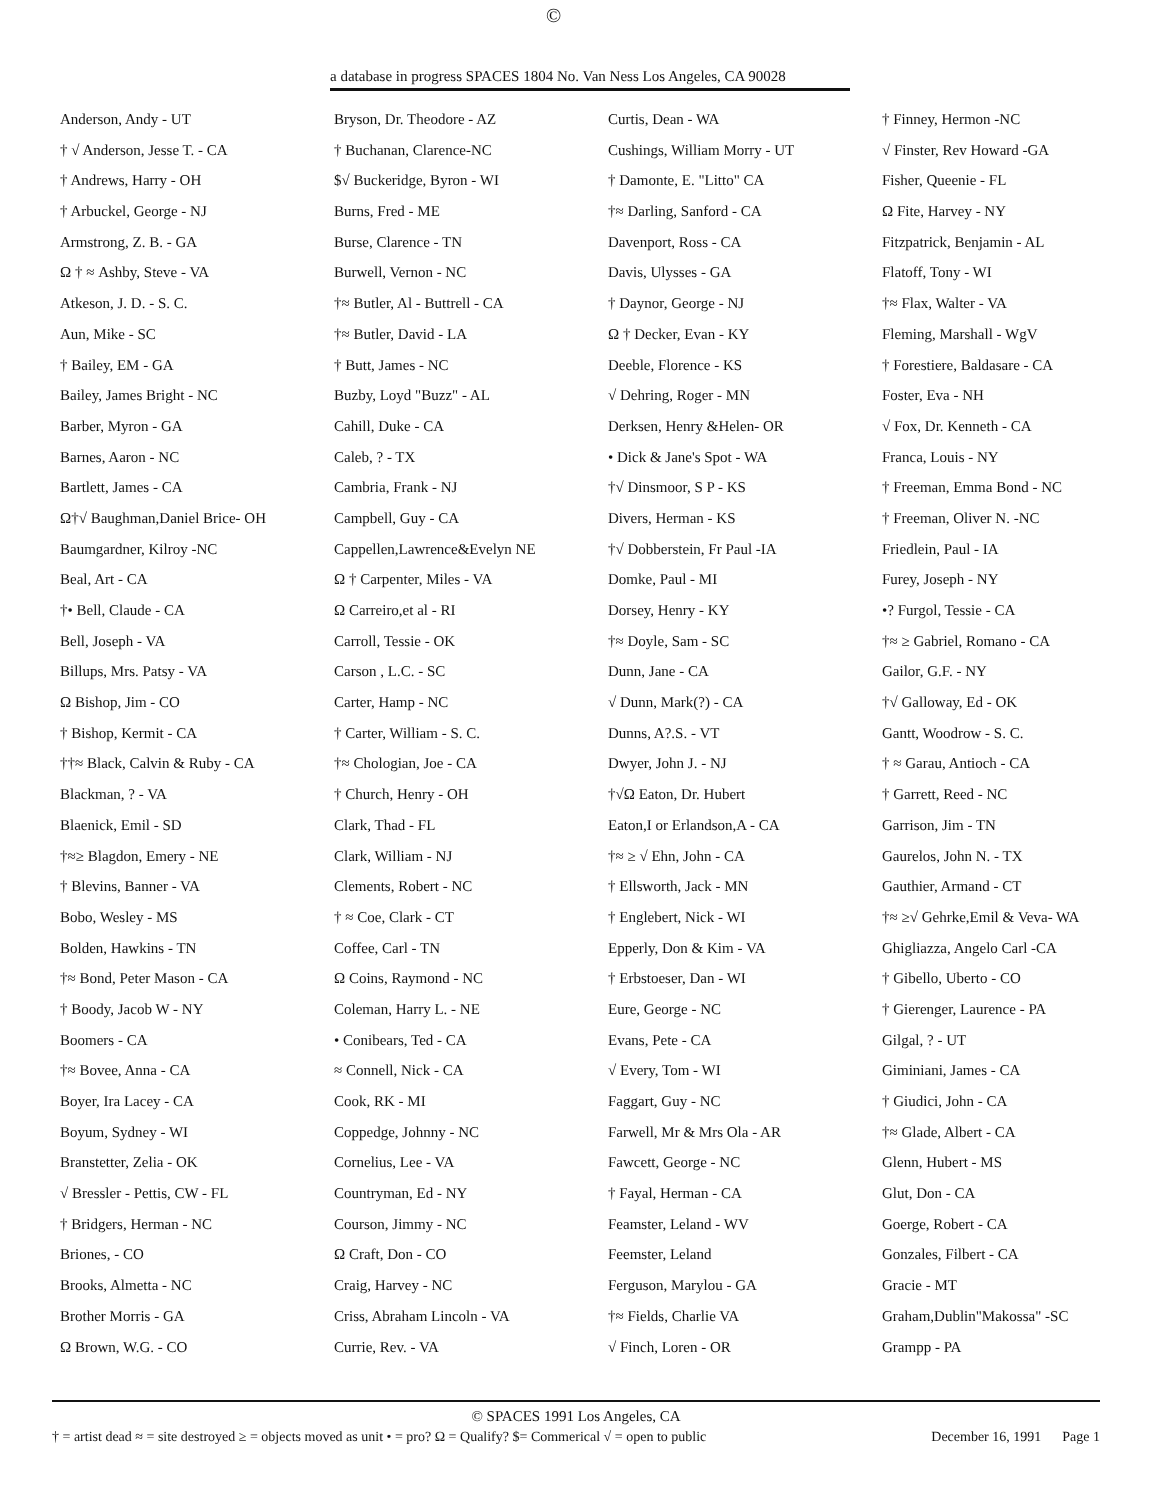©
a database in progress SPACES 1804 No. Van Ness Los Angeles, CA 90028
Anderson, Andy - UT
† √ Anderson, Jesse T. - CA
† Andrews, Harry - OH
† Arbuckel, George - NJ
Armstrong, Z. B. - GA
Ω † ≈ Ashby, Steve - VA
Atkeson, J. D. - S. C.
Aun, Mike - SC
† Bailey, EM - GA
Bailey, James Bright - NC
Barber, Myron - GA
Barnes, Aaron - NC
Bartlett, James - CA
Ω†√ Baughman,Daniel Brice- OH
Baumgardner, Kilroy -NC
Beal, Art - CA
†• Bell, Claude - CA
Bell, Joseph - VA
Billups, Mrs. Patsy - VA
Ω Bishop, Jim - CO
† Bishop, Kermit - CA
††≈ Black, Calvin & Ruby - CA
Blackman, ? - VA
Blaenick, Emil - SD
†≈≥ Blagdon, Emery - NE
† Blevins, Banner - VA
Bobo, Wesley - MS
Bolden, Hawkins - TN
†≈ Bond, Peter Mason - CA
† Boody, Jacob W - NY
Boomers - CA
†≈ Bovee, Anna - CA
Boyer, Ira Lacey - CA
Boyum, Sydney - WI
Branstetter, Zelia - OK
√ Bressler - Pettis, CW - FL
† Bridgers, Herman - NC
Briones, - CO
Brooks, Almetta - NC
Brother Morris - GA
Ω Brown, W.G. - CO
Bryson, Dr. Theodore - AZ
† Buchanan, Clarence-NC
$√ Buckeridge, Byron - WI
Burns, Fred - ME
Burse, Clarence - TN
Burwell, Vernon - NC
†≈ Butler, Al - Buttrell - CA
†≈ Butler, David - LA
† Butt, James - NC
Buzby, Loyd "Buzz" - AL
Cahill, Duke - CA
Caleb, ? - TX
Cambria, Frank - NJ
Campbell, Guy - CA
Cappellen,Lawrence&Evelyn NE
Ω † Carpenter, Miles - VA
Ω Carreiro,et al - RI
Carroll, Tessie - OK
Carson , L.C. - SC
Carter, Hamp - NC
† Carter, William - S. C.
†≈ Chologian, Joe - CA
† Church, Henry - OH
Clark, Thad - FL
Clark, William - NJ
Clements, Robert - NC
† ≈ Coe, Clark - CT
Coffee, Carl - TN
Ω Coins, Raymond - NC
Coleman, Harry L. - NE
• Conibears, Ted - CA
≈ Connell, Nick - CA
Cook, RK - MI
Coppedge, Johnny - NC
Cornelius, Lee - VA
Countryman, Ed - NY
Courson, Jimmy - NC
Ω Craft, Don - CO
Craig, Harvey - NC
Criss, Abraham Lincoln - VA
Currie, Rev. - VA
Curtis, Dean - WA
Cushings, William Morry - UT
† Damonte, E. "Litto" CA
†≈ Darling, Sanford - CA
Davenport, Ross - CA
Davis, Ulysses - GA
† Daynor, George - NJ
Ω † Decker, Evan - KY
Deeble, Florence - KS
√ Dehring, Roger - MN
Derksen, Henry &Helen- OR
• Dick & Jane's Spot - WA
†√ Dinsmoor, S P - KS
Divers, Herman - KS
†√ Dobberstein, Fr Paul -IA
Domke, Paul - MI
Dorsey, Henry - KY
†≈ Doyle, Sam - SC
Dunn, Jane - CA
√ Dunn, Mark(?) - CA
Dunns, A?.S. - VT
Dwyer, John J. - NJ
†√Ω Eaton, Dr. Hubert
Eaton,I or Erlandson,A - CA
†≈ ≥ √ Ehn, John - CA
† Ellsworth, Jack - MN
† Englebert, Nick - WI
Epperly, Don & Kim - VA
† Erbstoeser, Dan - WI
Eure, George - NC
Evans, Pete - CA
√ Every, Tom - WI
Faggart, Guy - NC
Farwell, Mr & Mrs Ola - AR
Fawcett, George - NC
† Fayal, Herman - CA
Feamster, Leland - WV
Feemster, Leland
Ferguson, Marylou - GA
†≈ Fields, Charlie VA
√ Finch, Loren - OR
† Finney, Hermon -NC
√ Finster, Rev Howard -GA
Fisher, Queenie - FL
Ω Fite, Harvey - NY
Fitzpatrick, Benjamin - AL
Flatoff, Tony - WI
†≈ Flax, Walter - VA
Fleming, Marshall - WgV
† Forestiere, Baldasare - CA
Foster, Eva - NH
√ Fox, Dr. Kenneth - CA
Franca, Louis - NY
† Freeman, Emma Bond - NC
† Freeman, Oliver N. -NC
Friedlein, Paul - IA
Furey, Joseph - NY
•? Furgol, Tessie - CA
†≈ ≥ Gabriel, Romano - CA
Gailor, G.F. - NY
†√ Galloway, Ed - OK
Gantt, Woodrow - S. C.
† ≈ Garau, Antioch - CA
† Garrett, Reed - NC
Garrison, Jim - TN
Gaurelos, John N. - TX
Gauthier, Armand - CT
†≈ ≥√ Gehrke,Emil & Veva- WA
Ghigliazza, Angelo Carl -CA
† Gibello, Uberto - CO
† Gierenger, Laurence - PA
Gilgal, ? - UT
Giminiani, James - CA
† Giudici, John - CA
†≈ Glade, Albert - CA
Glenn, Hubert - MS
Glut, Don - CA
Goerge, Robert - CA
Gonzales, Filbert - CA
Gracie - MT
Graham,Dublin"Makossa" -SC
Grampp - PA
© SPACES 1991 Los Angeles, CA
† = artist dead ≈ = site destroyed ≥ = objects moved as unit • = pro? Ω = Qualify? $= Commerical √ = open to public December 16, 1991 Page 1